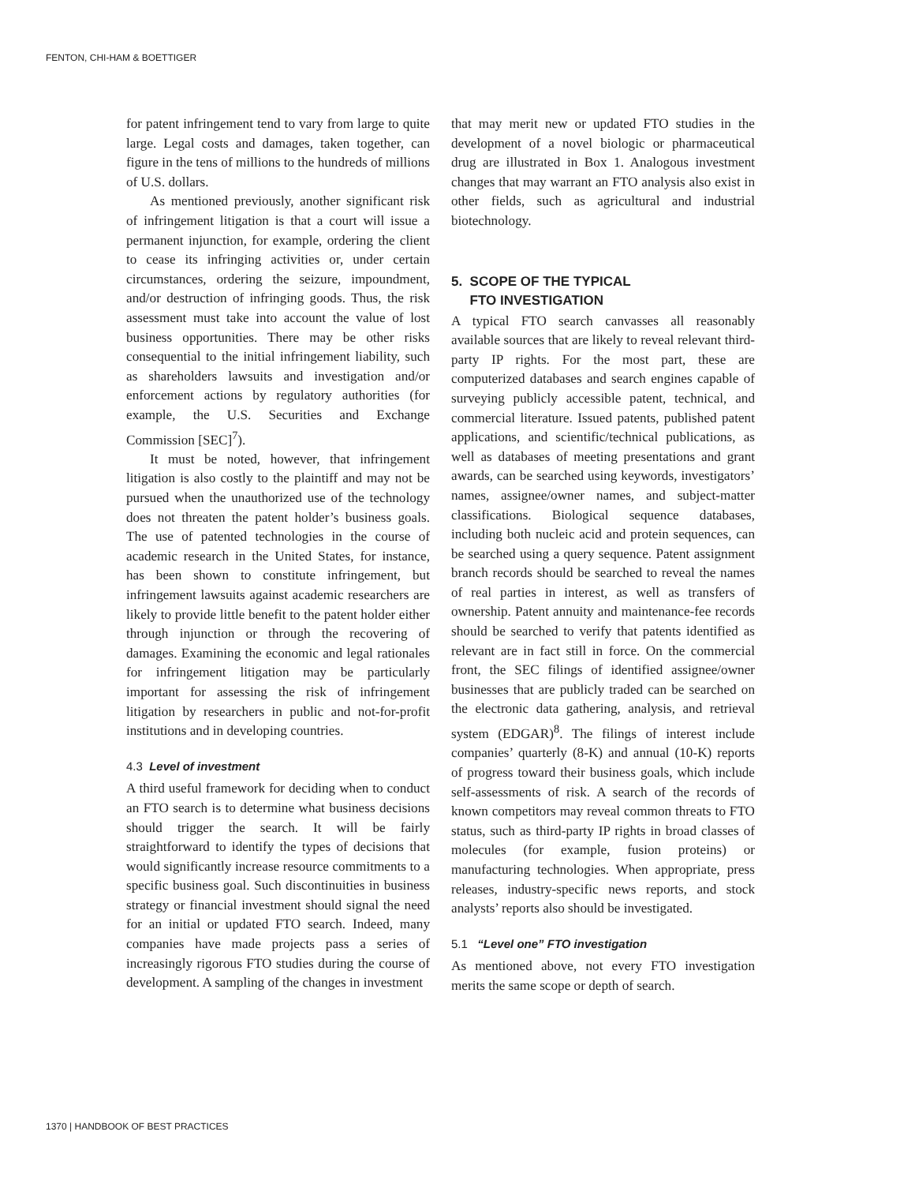FENTON, CHI-HAM & BOETTIGER
for patent infringement tend to vary from large to quite large. Legal costs and damages, taken together, can figure in the tens of millions to the hundreds of millions of U.S. dollars.
As mentioned previously, another significant risk of infringement litigation is that a court will issue a permanent injunction, for example, ordering the client to cease its infringing activities or, under certain circumstances, ordering the seizure, impoundment, and/or destruction of infringing goods. Thus, the risk assessment must take into account the value of lost business opportunities. There may be other risks consequential to the initial infringement liability, such as shareholders lawsuits and investigation and/or enforcement actions by regulatory authorities (for example, the U.S. Securities and Exchange Commission [SEC]<sup>7</sup>).
It must be noted, however, that infringement litigation is also costly to the plaintiff and may not be pursued when the unauthorized use of the technology does not threaten the patent holder’s business goals. The use of patented technologies in the course of academic research in the United States, for instance, has been shown to constitute infringement, but infringement lawsuits against academic researchers are likely to provide little benefit to the patent holder either through injunction or through the recovering of damages. Examining the economic and legal rationales for infringement litigation may be particularly important for assessing the risk of infringement litigation by researchers in public and not-for-profit institutions and in developing countries.
4.3 Level of investment
A third useful framework for deciding when to conduct an FTO search is to determine what business decisions should trigger the search. It will be fairly straightforward to identify the types of decisions that would significantly increase resource commitments to a specific business goal. Such discontinuities in business strategy or financial investment should signal the need for an initial or updated FTO search. Indeed, many companies have made projects pass a series of increasingly rigorous FTO studies during the course of development. A sampling of the changes in investment
that may merit new or updated FTO studies in the development of a novel biologic or pharmaceutical drug are illustrated in Box 1. Analogous investment changes that may warrant an FTO analysis also exist in other fields, such as agricultural and industrial biotechnology.
5. SCOPE OF THE TYPICAL
FTO INVESTIGATION
A typical FTO search canvasses all reasonably available sources that are likely to reveal relevant third-party IP rights. For the most part, these are computerized databases and search engines capable of surveying publicly accessible patent, technical, and commercial literature. Issued patents, published patent applications, and scientific/technical publications, as well as databases of meeting presentations and grant awards, can be searched using keywords, investigators’ names, assignee/owner names, and subject-matter classifications. Biological sequence databases, including both nucleic acid and protein sequences, can be searched using a query sequence. Patent assignment branch records should be searched to reveal the names of real parties in interest, as well as transfers of ownership. Patent annuity and maintenance-fee records should be searched to verify that patents identified as relevant are in fact still in force. On the commercial front, the SEC filings of identified assignee/owner businesses that are publicly traded can be searched on the electronic data gathering, analysis, and retrieval system (EDGAR)<sup>8</sup>. The filings of interest include companies’ quarterly (8-K) and annual (10-K) reports of progress toward their business goals, which include self-assessments of risk. A search of the records of known competitors may reveal common threats to FTO status, such as third-party IP rights in broad classes of molecules (for example, fusion proteins) or manufacturing technologies. When appropriate, press releases, industry-specific news reports, and stock analysts’ reports also should be investigated.
5.1 “Level one” FTO investigation
As mentioned above, not every FTO investigation merits the same scope or depth of search.
1370 | HANDBOOK OF BEST PRACTICES